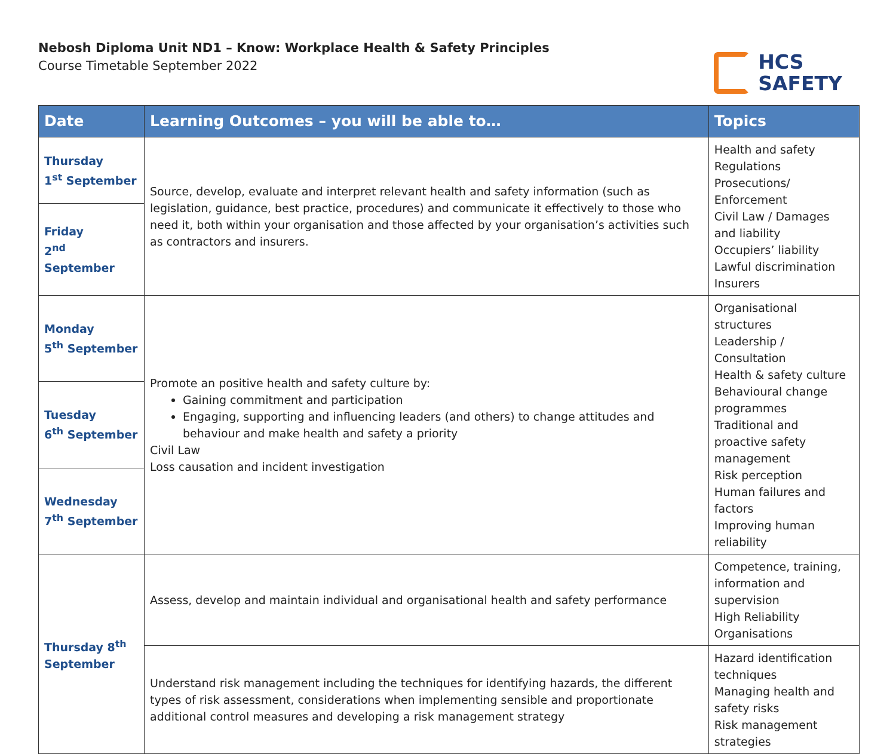Nebosh Diploma Unit ND1 – Know: Workplace Health & Safety Principles
Course Timetable September 2022
HCS
SAFETY
| Date | Learning Outcomes – you will be able to… | Topics |
| --- | --- | --- |
| Thursday 1<sup>st</sup> September | Source, develop, evaluate and interpret relevant health and safety information (such as legislation, guidance, best practice, procedures) and communicate it effectively to those who need it, both within your organisation and those affected by your organisation’s activities such as contractors and insurers. | Health and safety Regulations Prosecutions/ Enforcement Civil Law / Damages and liability Occupiers’ liability Lawful discrimination Insurers |
| Friday 2<sup>nd</sup> September | | |
| Monday 5<sup>th</sup> September | Promote an positive health and safety culture by: Gaining commitment and participation Engaging, supporting and influencing leaders (and others) to change attitudes and behaviour and make health and safety a priority Civil Law Loss causation and incident investigation | Organisational structures Leadership / Consultation Health & safety culture Behavioural change programmes Traditional and proactive safety management Risk perception Human failures and factors Improving human reliability |
| Tuesday 6<sup>th</sup> September | | |
| Wednesday 7<sup>th</sup> September | | |
| Thursday 8<sup>th</sup> September | Assess, develop and maintain individual and organisational health and safety performance | Competence, training, information and supervision High Reliability Organisations |
| | Understand risk management including the techniques for identifying hazards, the different types of risk assessment, considerations when implementing sensible and proportionate additional control measures and developing a risk management strategy | Hazard identification techniques Managing health and safety risks Risk management strategies |